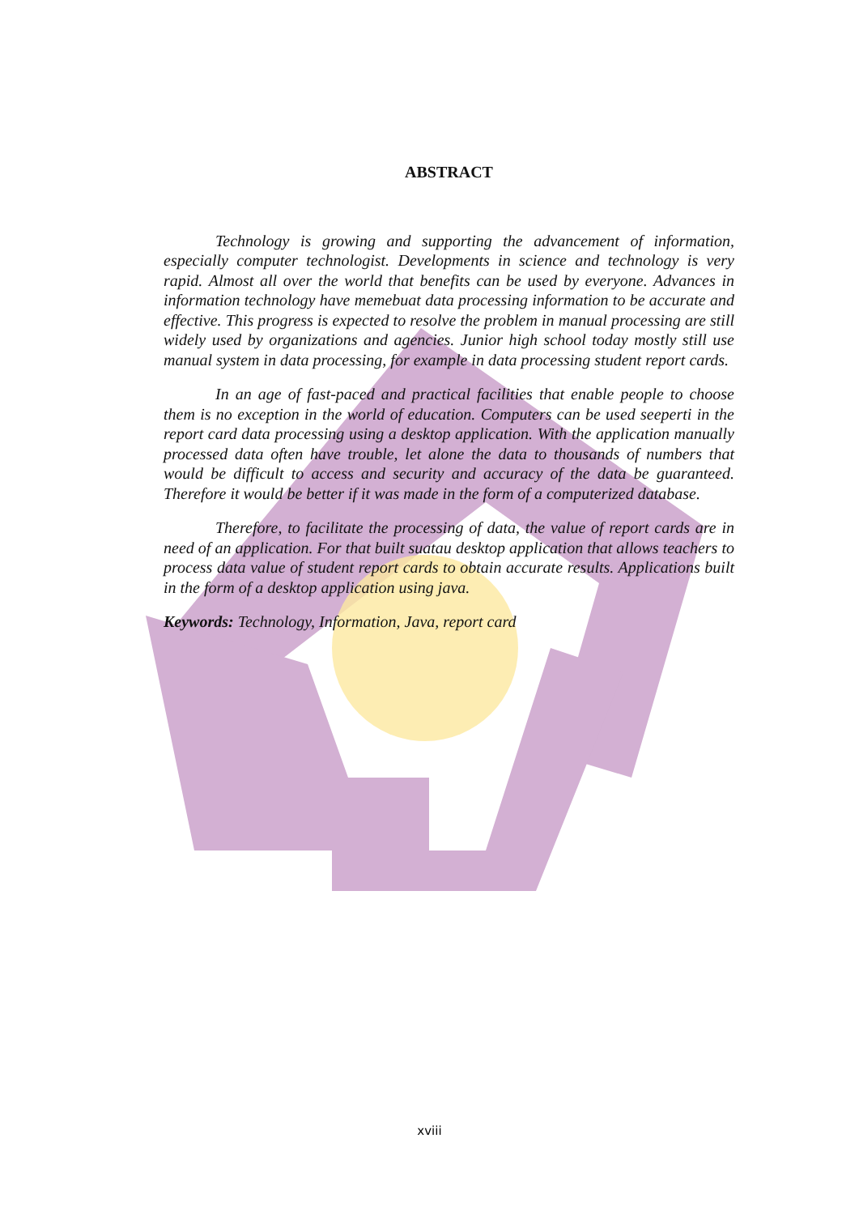ABSTRACT
Technology is growing and supporting the advancement of information, especially computer technologist. Developments in science and technology is very rapid. Almost all over the world that benefits can be used by everyone. Advances in information technology have memebuat data processing information to be accurate and effective. This progress is expected to resolve the problem in manual processing are still widely used by organizations and agencies. Junior high school today mostly still use manual system in data processing, for example in data processing student report cards.
In an age of fast-paced and practical facilities that enable people to choose them is no exception in the world of education. Computers can be used seeperti in the report card data processing using a desktop application. With the application manually processed data often have trouble, let alone the data to thousands of numbers that would be difficult to access and security and accuracy of the data be guaranteed. Therefore it would be better if it was made in the form of a computerized database.
Therefore, to facilitate the processing of data, the value of report cards are in need of an application. For that built suatau desktop application that allows teachers to process data value of student report cards to obtain accurate results. Applications built in the form of a desktop application using java.
Keywords: Technology, Information, Java, report card
xviii